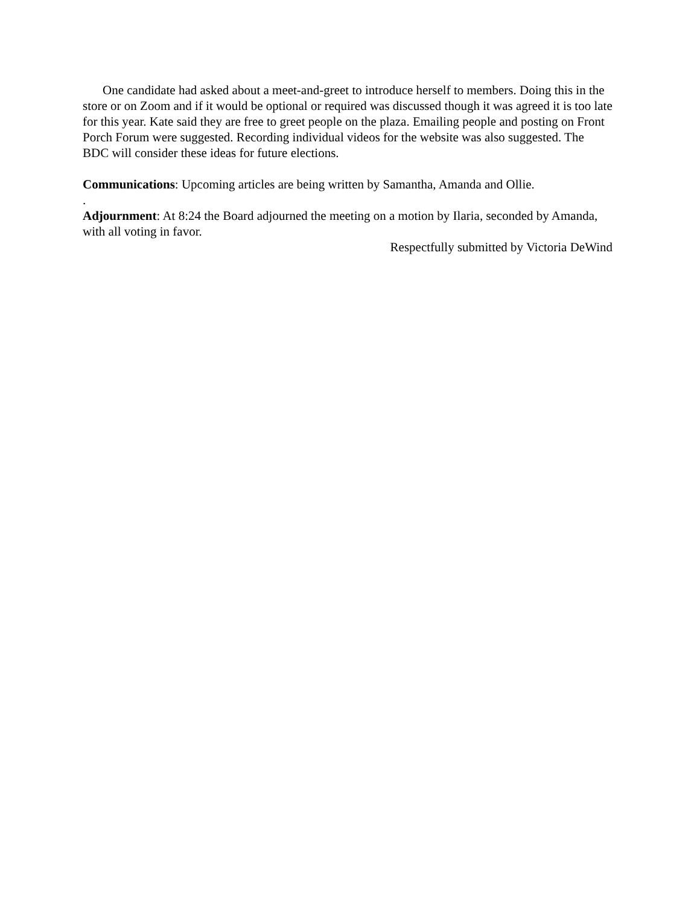One candidate had asked about a meet-and-greet to introduce herself to members. Doing this in the store or on Zoom and if it would be optional or required was discussed though it was agreed it is too late for this year. Kate said they are free to greet people on the plaza. Emailing people and posting on Front Porch Forum were suggested. Recording individual videos for the website was also suggested. The BDC will consider these ideas for future elections.
Communications: Upcoming articles are being written by Samantha, Amanda and Ollie.
.
Adjournment: At 8:24 the Board adjourned the meeting on a motion by Ilaria, seconded by Amanda, with all voting in favor.
Respectfully submitted by Victoria DeWind